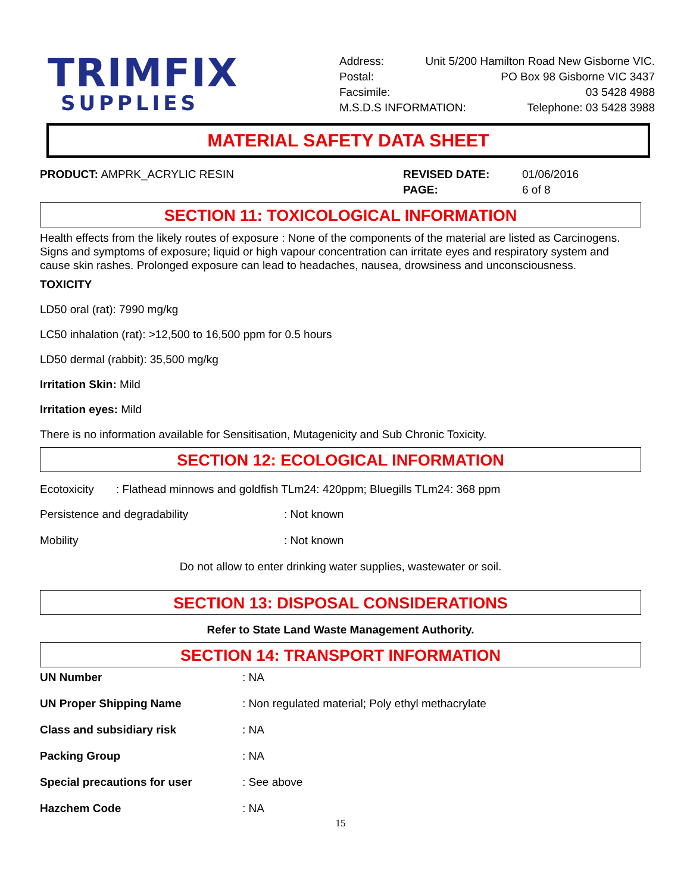TRIMFIX
SUPPLIES
Address: Unit 5/200 Hamilton Road New Gisborne VIC.
Postal: PO Box 98 Gisborne VIC 3437
Facsimile: 03 5428 4988
M.S.D.S INFORMATION: Telephone: 03 5428 3988
MATERIAL SAFETY DATA SHEET
| PRODUCT: AMPRK_ACRYLIC RESIN | REVISED DATE: | 01/06/2016 |
| | PAGE: | 6 of 8 |
SECTION 11: TOXICOLOGICAL INFORMATION
Health effects from the likely routes of exposure : None of the components of the material are listed as Carcinogens. Signs and symptoms of exposure; liquid or high vapour concentration can irritate eyes and respiratory system and cause skin rashes. Prolonged exposure can lead to headaches, nausea, drowsiness and unconsciousness.
TOXICITY
LD50 oral (rat): 7990 mg/kg
LC50 inhalation (rat): >12,500 to 16,500 ppm for 0.5 hours
LD50 dermal (rabbit): 35,500 mg/kg
Irritation Skin: Mild
Irritation eyes: Mild
There is no information available for Sensitisation, Mutagenicity and Sub Chronic Toxicity.
SECTION 12: ECOLOGICAL INFORMATION
Ecotoxicity : Flathead minnows and goldfish TLm24: 420ppm; Bluegills TLm24: 368 ppm
| Persistence and degradability | : Not known |
| Mobility | : Not known |
Do not allow to enter drinking water supplies, wastewater or soil.
SECTION 13: DISPOSAL CONSIDERATIONS
Refer to State Land Waste Management Authority.
SECTION 14: TRANSPORT INFORMATION
| UN Number | : NA |
| UN Proper Shipping Name | : Non regulated material; Poly ethyl methacrylate |
| Class and subsidiary risk | : NA |
| Packing Group | : NA |
| Special precautions for user | : See above |
| Hazchem Code | : NA |
15